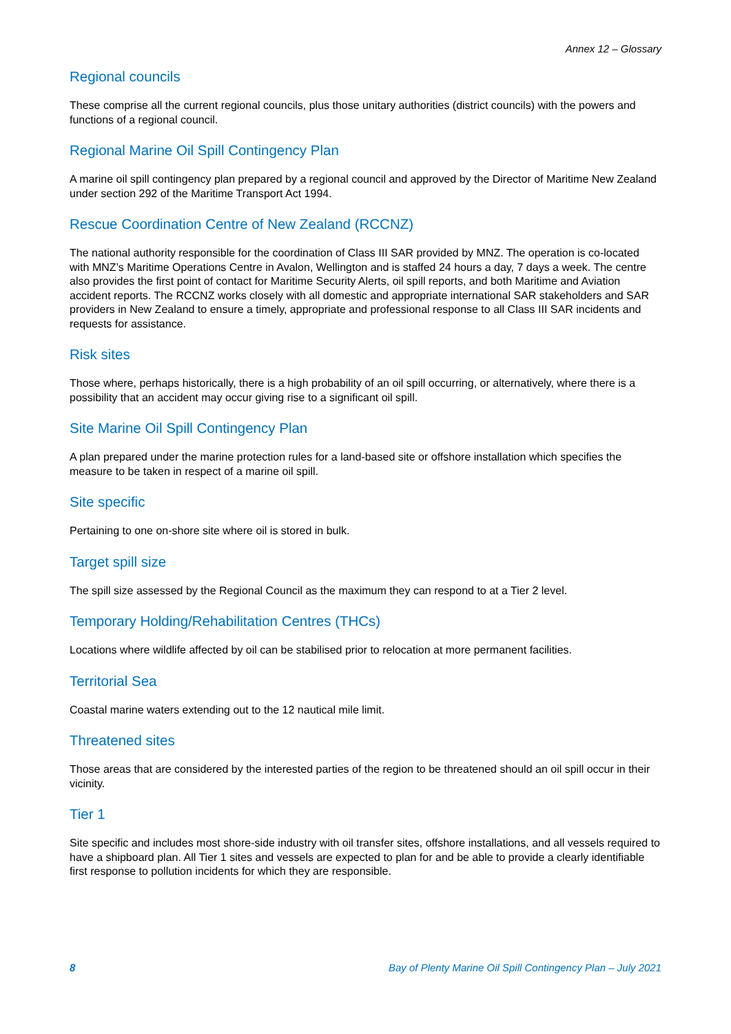Annex 12 – Glossary
Regional councils
These comprise all the current regional councils, plus those unitary authorities (district councils) with the powers and functions of a regional council.
Regional Marine Oil Spill Contingency Plan
A marine oil spill contingency plan prepared by a regional council and approved by the Director of Maritime New Zealand under section 292 of the Maritime Transport Act 1994.
Rescue Coordination Centre of New Zealand (RCCNZ)
The national authority responsible for the coordination of Class III SAR provided by MNZ. The operation is co-located with MNZ’s Maritime Operations Centre in Avalon, Wellington and is staffed 24 hours a day, 7 days a week. The centre also provides the first point of contact for Maritime Security Alerts, oil spill reports, and both Maritime and Aviation accident reports. The RCCNZ works closely with all domestic and appropriate international SAR stakeholders and SAR providers in New Zealand to ensure a timely, appropriate and professional response to all Class III SAR incidents and requests for assistance.
Risk sites
Those where, perhaps historically, there is a high probability of an oil spill occurring, or alternatively, where there is a possibility that an accident may occur giving rise to a significant oil spill.
Site Marine Oil Spill Contingency Plan
A plan prepared under the marine protection rules for a land-based site or offshore installation which specifies the measure to be taken in respect of a marine oil spill.
Site specific
Pertaining to one on-shore site where oil is stored in bulk.
Target spill size
The spill size assessed by the Regional Council as the maximum they can respond to at a Tier 2 level.
Temporary Holding/Rehabilitation Centres (THCs)
Locations where wildlife affected by oil can be stabilised prior to relocation at more permanent facilities.
Territorial Sea
Coastal marine waters extending out to the 12 nautical mile limit.
Threatened sites
Those areas that are considered by the interested parties of the region to be threatened should an oil spill occur in their vicinity.
Tier 1
Site specific and includes most shore-side industry with oil transfer sites, offshore installations, and all vessels required to have a shipboard plan. All Tier 1 sites and vessels are expected to plan for and be able to provide a clearly identifiable first response to pollution incidents for which they are responsible.
8 Bay of Plenty Marine Oil Spill Contingency Plan – July 2021